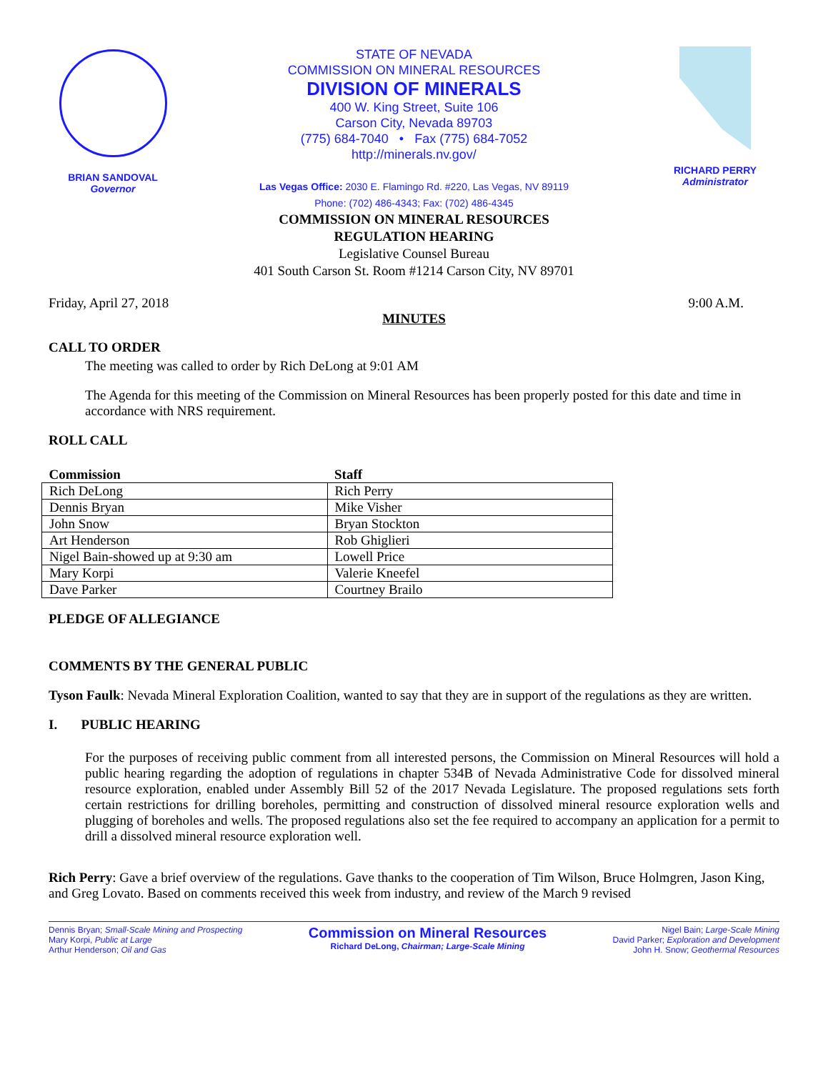BRIAN SANDOVAL
Governor
STATE OF NEVADA
COMMISSION ON MINERAL RESOURCES
DIVISION OF MINERALS
400 W. King Street, Suite 106
Carson City, Nevada 89703
(775) 684-7040 • Fax (775) 684-7052
http://minerals.nv.gov/
Las Vegas Office: 2030 E. Flamingo Rd. #220, Las Vegas, NV 89119
Phone: (702) 486-4343; Fax: (702) 486-4345
RICHARD PERRY
Administrator
COMMISSION ON MINERAL RESOURCES
REGULATION HEARING
Legislative Counsel Bureau
401 South Carson St. Room #1214 Carson City, NV 89701
Friday, April 27, 2018 9:00 A.M.
MINUTES
CALL TO ORDER
The meeting was called to order by Rich DeLong at 9:01 AM
The Agenda for this meeting of the Commission on Mineral Resources has been properly posted for this date and time in accordance with NRS requirement.
ROLL CALL
| Commission | Staff |
| --- | --- |
| Rich DeLong | Rich Perry |
| Dennis Bryan | Mike Visher |
| John Snow | Bryan Stockton |
| Art Henderson | Rob Ghiglieri |
| Nigel Bain-showed up at 9:30 am | Lowell Price |
| Mary Korpi | Valerie Kneefel |
| Dave Parker | Courtney Brailo |
PLEDGE OF ALLEGIANCE
COMMENTS BY THE GENERAL PUBLIC
Tyson Faulk: Nevada Mineral Exploration Coalition, wanted to say that they are in support of the regulations as they are written.
I. PUBLIC HEARING
For the purposes of receiving public comment from all interested persons, the Commission on Mineral Resources will hold a public hearing regarding the adoption of regulations in chapter 534B of Nevada Administrative Code for dissolved mineral resource exploration, enabled under Assembly Bill 52 of the 2017 Nevada Legislature. The proposed regulations sets forth certain restrictions for drilling boreholes, permitting and construction of dissolved mineral resource exploration wells and plugging of boreholes and wells. The proposed regulations also set the fee required to accompany an application for a permit to drill a dissolved mineral resource exploration well.
Rich Perry: Gave a brief overview of the regulations. Gave thanks to the cooperation of Tim Wilson, Bruce Holmgren, Jason King, and Greg Lovato. Based on comments received this week from industry, and review of the March 9 revised
Dennis Bryan; Small-Scale Mining and Prospecting
Mary Korpi, Public at Large
Arthur Henderson; Oil and Gas
Commission on Mineral Resources
Richard DeLong, Chairman; Large-Scale Mining
Nigel Bain; Large-Scale Mining
David Parker; Exploration and Development
John H. Snow; Geothermal Resources